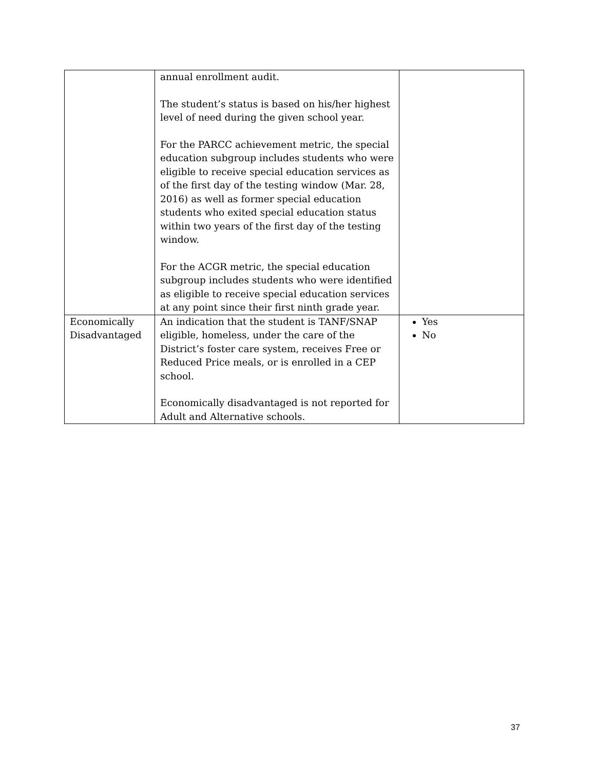| | annual enrollment audit. The student’s status is based on his/her highest level of need during the given school year. For the PARCC achievement metric, the special education subgroup includes students who were eligible to receive special education services as of the first day of the testing window (Mar. 28, 2016) as well as former special education students who exited special education status within two years of the first day of the testing window. For the ACGR metric, the special education subgroup includes students who were identified as eligible to receive special education services at any point since their first ninth grade year. | |
| Economically Disadvantaged | An indication that the student is TANF/SNAP eligible, homeless, under the care of the District’s foster care system, receives Free or Reduced Price meals, or is enrolled in a CEP school. Economically disadvantaged is not reported for Adult and Alternative schools. | Yes No |
37